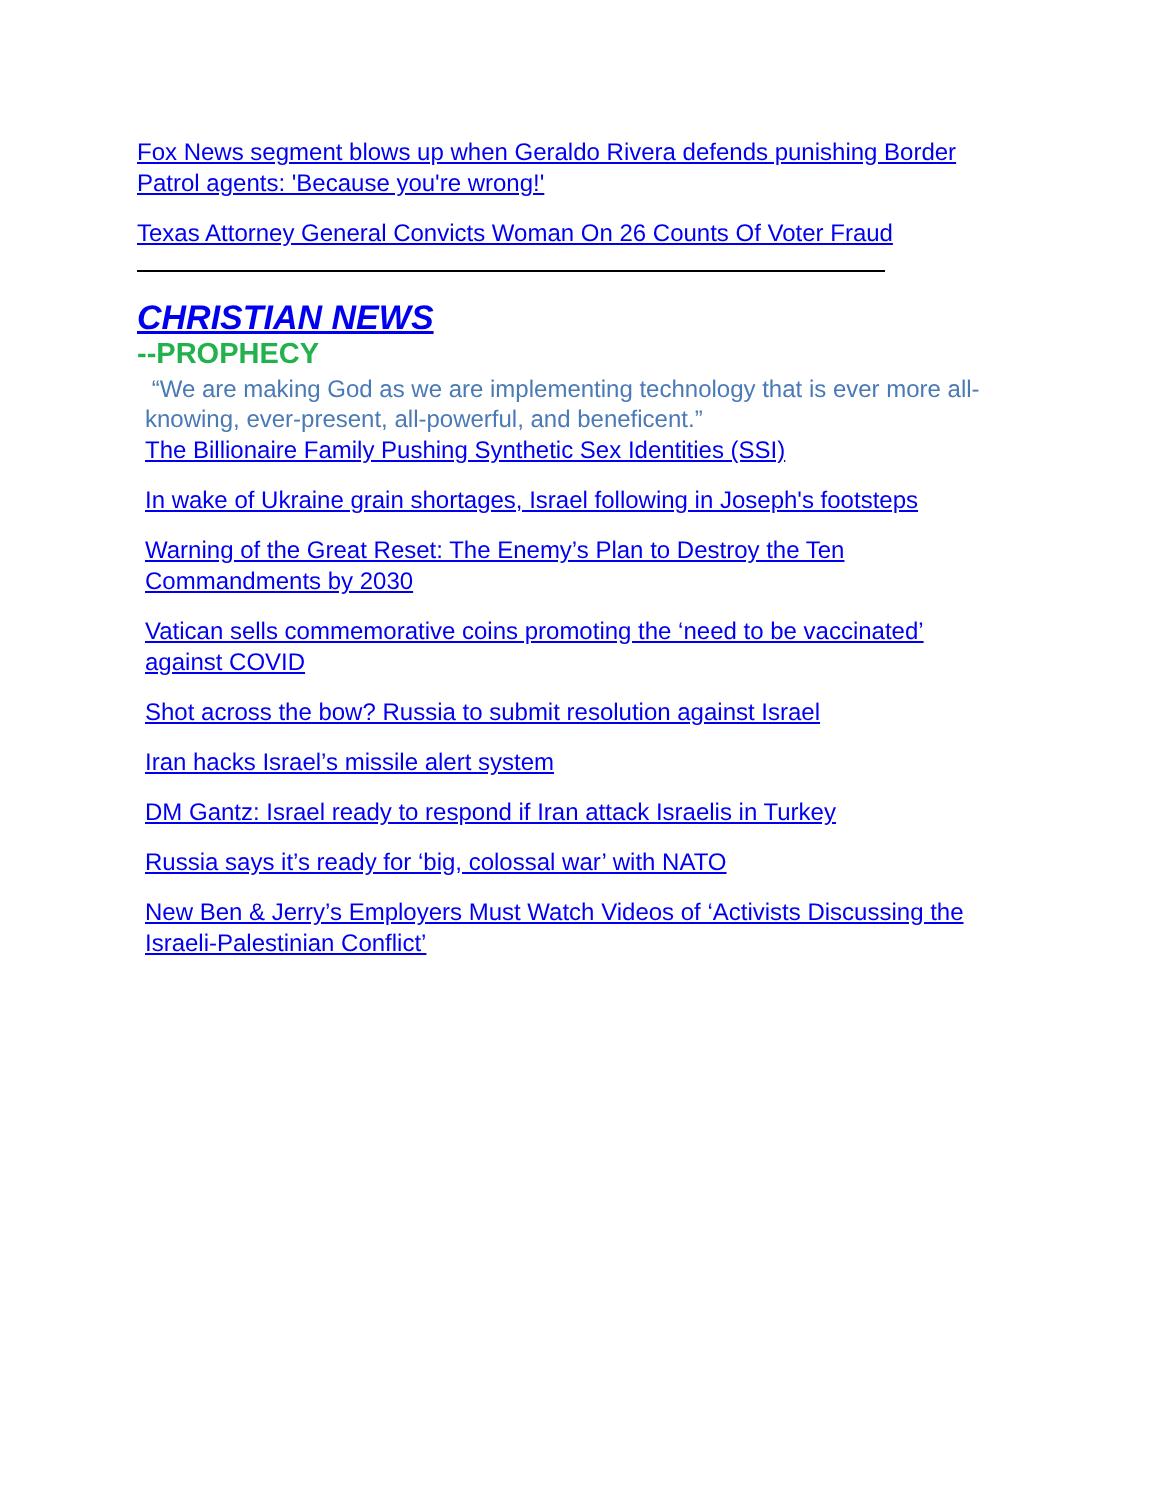Fox News segment blows up when Geraldo Rivera defends punishing Border Patrol agents: 'Because you're wrong!'
Texas Attorney General Convicts Woman On 26 Counts Of Voter Fraud
CHRISTIAN NEWS
--PROPHECY
“We are making God as we are implementing technology that is ever more all-knowing, ever-present, all-powerful, and beneficent.”
The Billionaire Family Pushing Synthetic Sex Identities (SSI)
In wake of Ukraine grain shortages, Israel following in Joseph's footsteps
Warning of the Great Reset: The Enemy’s Plan to Destroy the Ten Commandments by 2030
Vatican sells commemorative coins promoting the ‘need to be vaccinated’ against COVID
Shot across the bow? Russia to submit resolution against Israel
Iran hacks Israel’s missile alert system
DM Gantz: Israel ready to respond if Iran attack Israelis in Turkey
Russia says it’s ready for ‘big, colossal war’ with NATO
New Ben & Jerry’s Employers Must Watch Videos of ‘Activists Discussing the Israeli-Palestinian Conflict’